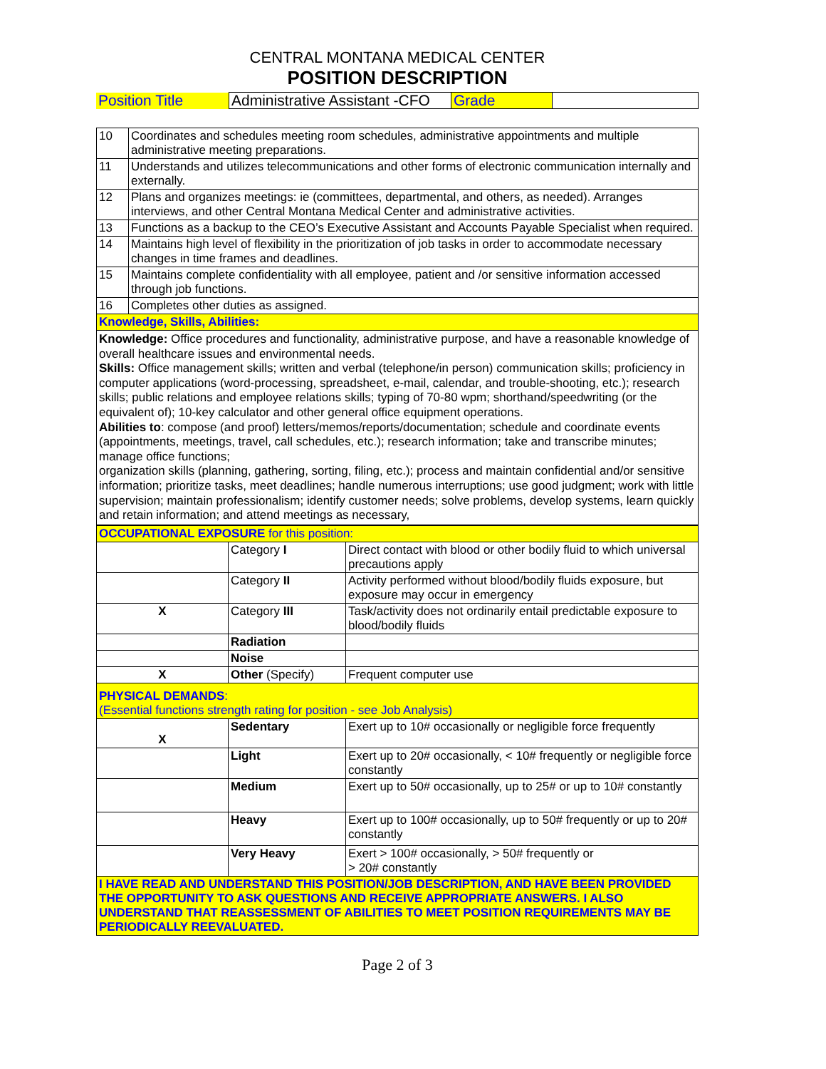CENTRAL MONTANA MEDICAL CENTER
POSITION DESCRIPTION
| Position Title | Administrative Assistant -CFO | Grade | |
| 10 | Coordinates and schedules meeting room schedules, administrative appointments and multiple administrative meeting preparations. |
| 11 | Understands and utilizes telecommunications and other forms of electronic communication internally and externally. |
| 12 | Plans and organizes meetings: ie (committees, departmental, and others, as needed). Arranges interviews, and other Central Montana Medical Center and administrative activities. |
| 13 | Functions as a backup to the CEO’s Executive Assistant and Accounts Payable Specialist when required. |
| 14 | Maintains high level of flexibility in the prioritization of job tasks in order to accommodate necessary changes in time frames and deadlines. |
| 15 | Maintains complete confidentiality with all employee, patient and /or sensitive information accessed through job functions. |
| 16 | Completes other duties as assigned. |
| Knowledge, Skills, Abilities: | |
Knowledge: Office procedures and functionality, administrative purpose, and have a reasonable knowledge of overall healthcare issues and environmental needs.
Skills: Office management skills; written and verbal (telephone/in person) communication skills; proficiency in computer applications (word-processing, spreadsheet, e-mail, calendar, and trouble-shooting, etc.); research skills; public relations and employee relations skills; typing of 70-80 wpm; shorthand/speedwriting (or the equivalent of); 10-key calculator and other general office equipment operations.
Abilities to: compose (and proof) letters/memos/reports/documentation; schedule and coordinate events (appointments, meetings, travel, call schedules, etc.); research information; take and transcribe minutes; manage office functions;
organization skills (planning, gathering, sorting, filing, etc.); process and maintain confidential and/or sensitive information; prioritize tasks, meet deadlines; handle numerous interruptions; use good judgment; work with little supervision; maintain professionalism; identify customer needs; solve problems, develop systems, learn quickly and retain information; and attend meetings as necessary,
| OCCUPATIONAL EXPOSURE for this position: | | |
| | Category I | Direct contact with blood or other bodily fluid to which universal precautions apply |
| | Category II | Activity performed without blood/bodily fluids exposure, but exposure may occur in emergency |
| X | Category III | Task/activity does not ordinarily entail predictable exposure to blood/bodily fluids |
| | Radiation | |
| | Noise | |
| X | Other (Specify) | Frequent computer use |
| PHYSICAL DEMANDS : (Essential functions strength rating for position - see Job Analysis) | | |
| X | Sedentary | Exert up to 10# occasionally or negligible force frequently |
| | Light | Exert up to 20# occasionally, < 10# frequently or negligible force constantly |
| | Medium | Exert up to 50# occasionally, up to 25# or up to 10# constantly |
| | Heavy | Exert up to 100# occasionally, up to 50# frequently or up to 20# constantly |
| | Very Heavy | Exert > 100# occasionally, > 50# frequently or > 20# constantly |
| I HAVE READ AND UNDERSTAND THIS POSITION/JOB DESCRIPTION, AND HAVE BEEN PROVIDED THE OPPORTUNITY TO ASK QUESTIONS AND RECEIVE APPROPRIATE ANSWERS. I ALSO UNDERSTAND THAT REASSESSMENT OF ABILITIES TO MEET POSITION REQUIREMENTS MAY BE PERIODICALLY REEVALUATED. | | |
Page 2 of 3